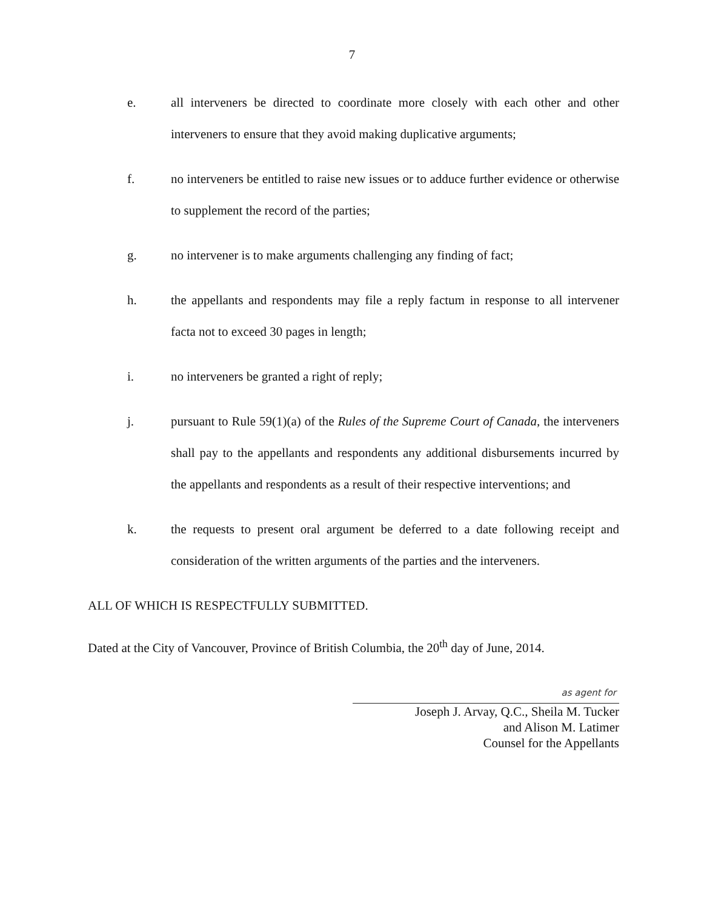7
e. all interveners be directed to coordinate more closely with each other and other interveners to ensure that they avoid making duplicative arguments;
f. no interveners be entitled to raise new issues or to adduce further evidence or otherwise to supplement the record of the parties;
g. no intervener is to make arguments challenging any finding of fact;
h. the appellants and respondents may file a reply factum in response to all intervener facta not to exceed 30 pages in length;
i. no interveners be granted a right of reply;
j. pursuant to Rule 59(1)(a) of the Rules of the Supreme Court of Canada, the interveners shall pay to the appellants and respondents any additional disbursements incurred by the appellants and respondents as a result of their respective interventions; and
k. the requests to present oral argument be deferred to a date following receipt and consideration of the written arguments of the parties and the interveners.
ALL OF WHICH IS RESPECTFULLY SUBMITTED.
Dated at the City of Vancouver, Province of British Columbia, the 20<sup>th</sup> day of June, 2014.
as agent for
Joseph J. Arvay, Q.C., Sheila M. Tucker
and Alison M. Latimer
Counsel for the Appellants